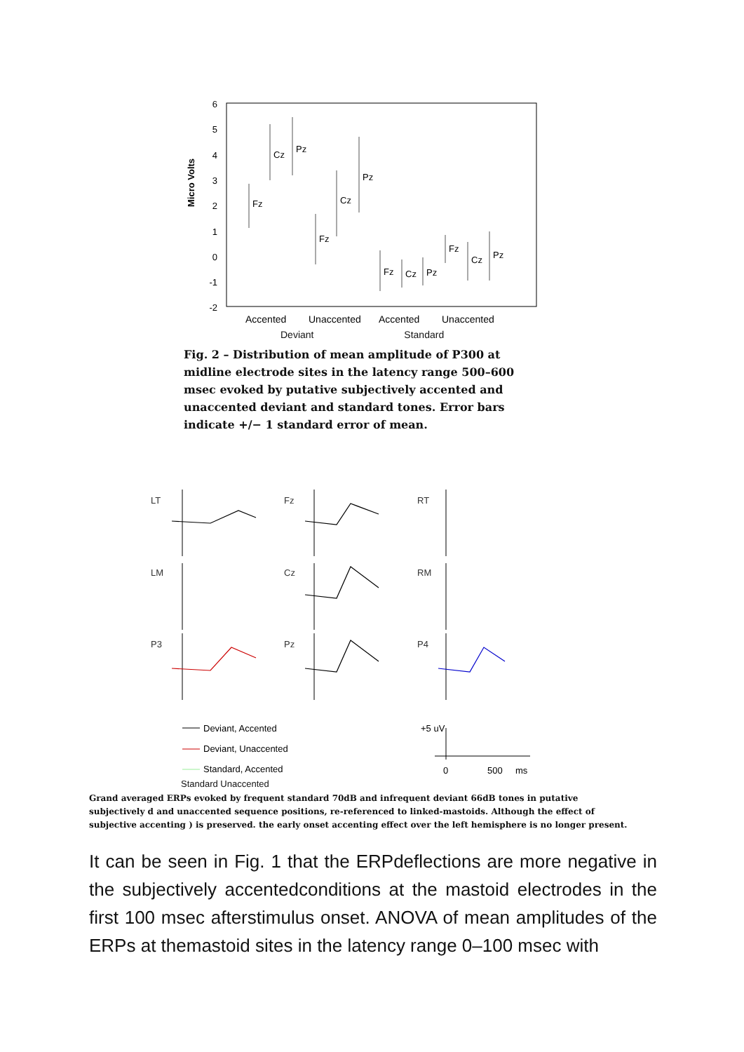Micro Volts
6
5
4
3
2
1
0
-1
-2
Fz
Cz
Pz
Fz
Cz
Pz
Fz
Cz
Pz
Fz
Cz
Pz
Accented
Unaccented
Accented
Unaccented
Deviant Standard
Fig. 2 – Distribution of mean amplitude of P300 at midline electrode sites in the latency range 500–600 msec evoked by putative subjectively accented and unaccented deviant and standard tones. Error bars indicate +/− 1 standard error of mean.
LT
Fz
RT
LM
Cz
RM
P3
Pz
P4
Deviant, Accented
Deviant, Unaccented
Standard, Accented
+5 uV
0
500
ms
Standard Unaccented
Grand averaged ERPs evoked by frequent standard 70dB and infrequent deviant 66dB tones in putative subjectively d and unaccented sequence positions, re-referenced to linked-mastoids. Although the effect of subjective accenting ) is preserved. the early onset accenting effect over the left hemisphere is no longer present.
It can be seen in Fig. 1 that the ERPdeflections are more negative in the subjectively accentedconditions at the mastoid electrodes in the first 100 msec afterstimulus onset. ANOVA of mean amplitudes of the ERPs at themastoid sites in the latency range 0–100 msec with